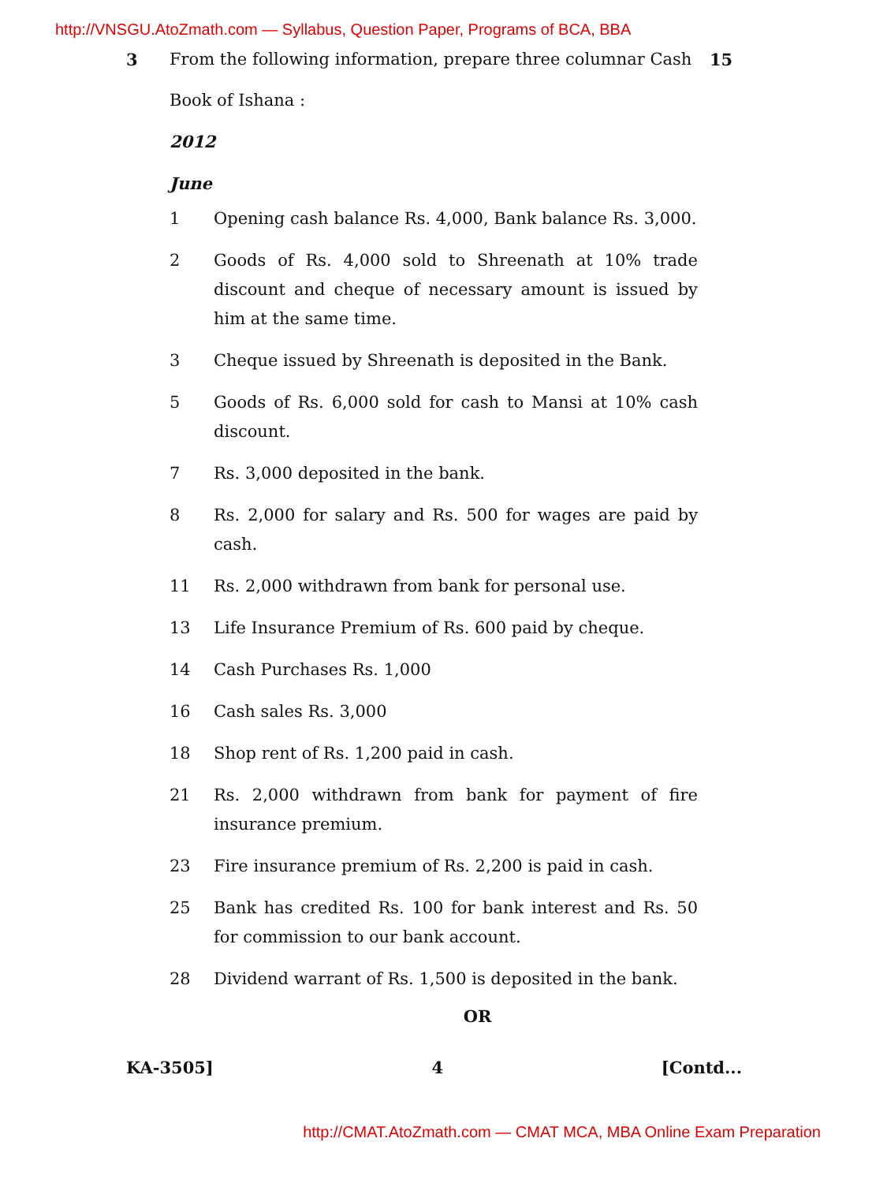http://VNSGU.AtoZmath.com — Syllabus, Question Paper, Programs of BCA, BBA
3
From the following information, prepare three columnar Cash Book of Ishana :
15
2012
June
1 Opening cash balance Rs. 4,000, Bank balance Rs. 3,000.
2 Goods of Rs. 4,000 sold to Shreenath at 10% trade discount and cheque of necessary amount is issued by him at the same time.
3 Cheque issued by Shreenath is deposited in the Bank.
5 Goods of Rs. 6,000 sold for cash to Mansi at 10% cash discount.
7 Rs. 3,000 deposited in the bank.
8 Rs. 2,000 for salary and Rs. 500 for wages are paid by cash.
11 Rs. 2,000 withdrawn from bank for personal use.
13 Life Insurance Premium of Rs. 600 paid by cheque.
14 Cash Purchases Rs. 1,000
16 Cash sales Rs. 3,000
18 Shop rent of Rs. 1,200 paid in cash.
21 Rs. 2,000 withdrawn from bank for payment of fire insurance premium.
23 Fire insurance premium of Rs. 2,200 is paid in cash.
25 Bank has credited Rs. 100 for bank interest and Rs. 50 for commission to our bank account.
28 Dividend warrant of Rs. 1,500 is deposited in the bank.
OR
KA-3505] 4 [Contd...
http://CMAT.AtoZmath.com — CMAT MCA, MBA Online Exam Preparation